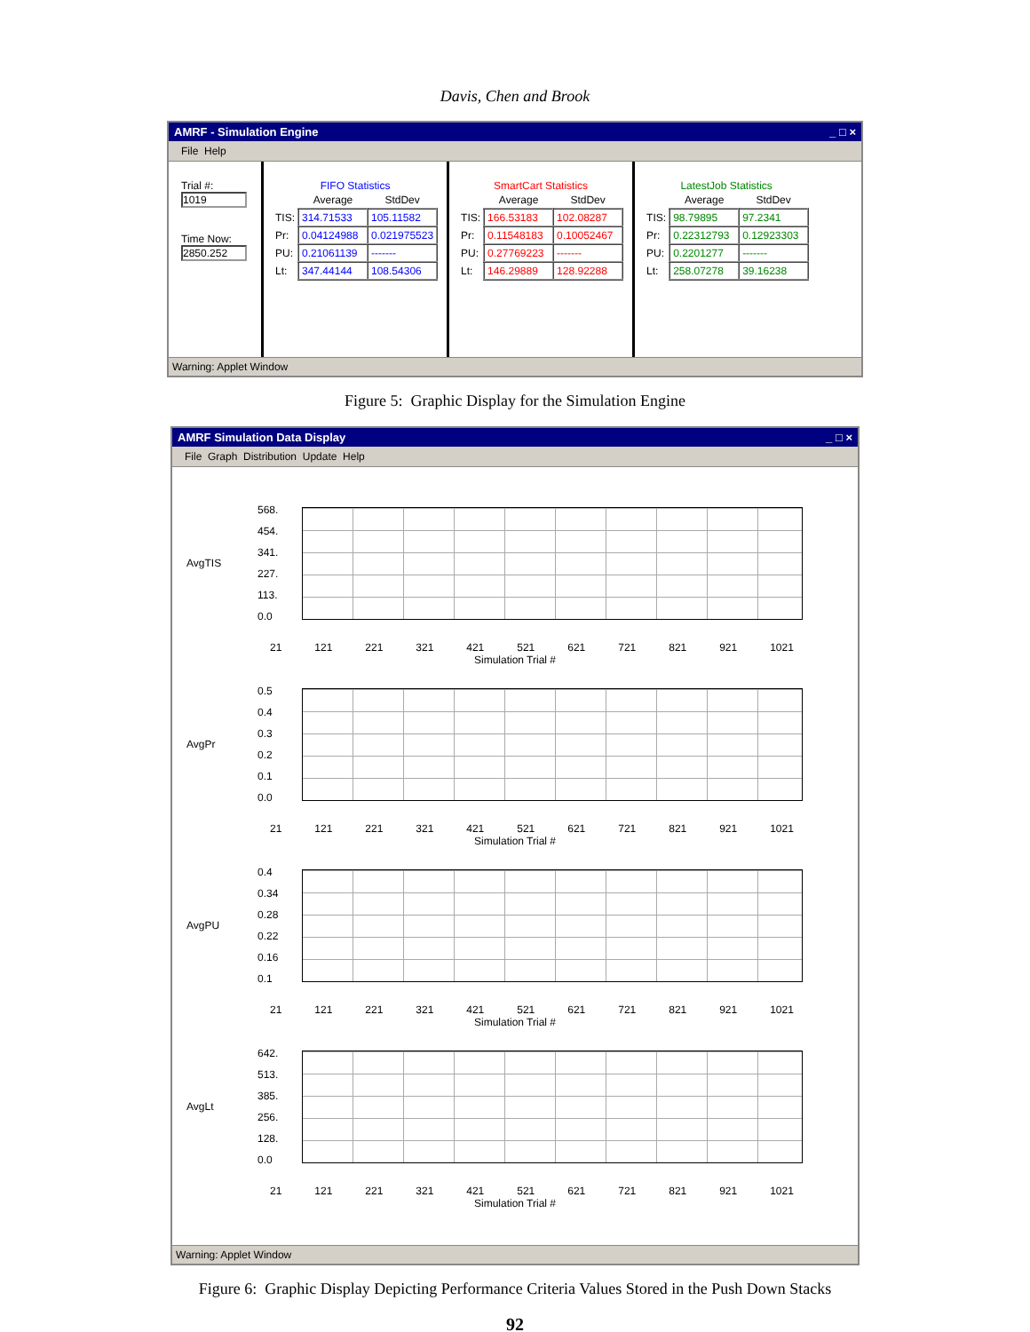Davis, Chen and Brook
AMRF - Simulation Engine _ □ ×
File Help
Trial #:
1019
Time Now:
2850.252
FIFO Statistics
| | Average | StdDev |
| --- | --- | --- |
| TIS: | 314.71533 | 105.11582 |
| Pr: | 0.04124988 | 0.021975523 |
| PU: | 0.21061139 | ------- |
| Lt: | 347.44144 | 108.54306 |
SmartCart Statistics
| | Average | StdDev |
| --- | --- | --- |
| TIS: | 166.53183 | 102.08287 |
| Pr: | 0.11548183 | 0.10052467 |
| PU: | 0.27769223 | ------- |
| Lt: | 146.29889 | 128.92288 |
LatestJob Statistics
| | Average | StdDev |
| --- | --- | --- |
| TIS: | 98.79895 | 97.2341 |
| Pr: | 0.22312793 | 0.12923303 |
| PU: | 0.2201277 | ------- |
| Lt: | 258.07278 | 39.16238 |
Warning: Applet Window
Figure 5: Graphic Display for the Simulation Engine
AMRF Simulation Data Display _ □ ×
File Graph Distribution Update Help
AvgTIS
568.
454.
341.
227.
113.
0.0
21 121 221 321 421 521 621 721 821 921 1021
Simulation Trial #
AvgPr
0.5
0.4
0.3
0.2
0.1
0.0
21 121 221 321 421 521 621 721 821 921 1021
Simulation Trial #
AvgPU
0.4
0.34
0.28
0.22
0.16
0.1
21 121 221 321 421 521 621 721 821 921 1021
Simulation Trial #
AvgLt
642.
513.
385.
256.
128.
0.0
21 121 221 321 421 521 621 721 821 921 1021
Simulation Trial #
Warning: Applet Window
Figure 6: Graphic Display Depicting Performance Criteria Values Stored in the Push Down Stacks
92